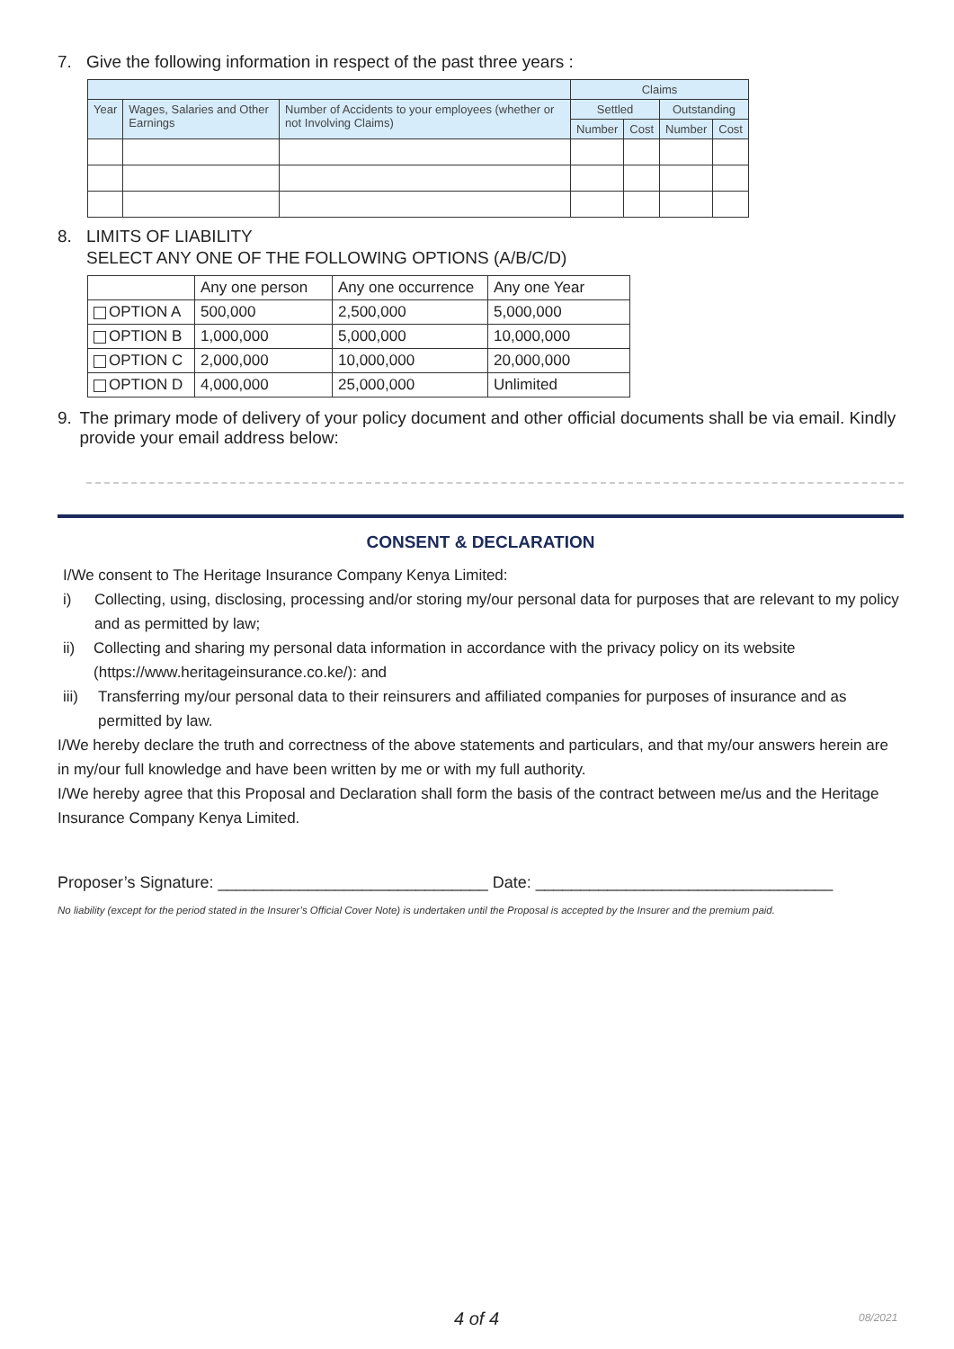7. Give the following information in respect of the past three years :
| | | | Claims | | | |
| Year | Wages, Salaries and Other Earnings | Number of Accidents to your employees (whether or not Involving Claims) | Settled | | Outstanding | |
| | | | Number | Cost | Number | Cost |
8. LIMITS OF LIABILITY
SELECT ANY ONE OF THE FOLLOWING OPTIONS (A/B/C/D)
| | Any one person | Any one occurrence | Any one Year |
| OPTION A | 500,000 | 2,500,000 | 5,000,000 |
| OPTION B | 1,000,000 | 5,000,000 | 10,000,000 |
| OPTION C | 2,000,000 | 10,000,000 | 20,000,000 |
| OPTION D | 4,000,000 | 25,000,000 | Unlimited |
9. The primary mode of delivery of your policy document and other official documents shall be via email. Kindly provide your email address below:
CONSENT & DECLARATION
I/We consent to The Heritage Insurance Company Kenya Limited:
i) Collecting, using, disclosing, processing and/or storing my/our personal data for purposes that are relevant to my policy and as permitted by law;
ii) Collecting and sharing my personal data information in accordance with the privacy policy on its website (https://www.heritageinsurance.co.ke/): and
iii) Transferring my/our personal data to their reinsurers and affiliated companies for purposes of insurance and as permitted by law.
I/We hereby declare the truth and correctness of the above statements and particulars, and that my/our answers herein are in my/our full knowledge and have been written by me or with my full authority.
I/We hereby agree that this Proposal and Declaration shall form the basis of the contract between me/us and the Heritage Insurance Company Kenya Limited.
Proposer’s Signature: ______________________________ Date: _________________________________
No liability (except for the period stated in the Insurer’s Official Cover Note) is undertaken until the Proposal is accepted by the Insurer and the premium paid.
4 of 4 08/2021